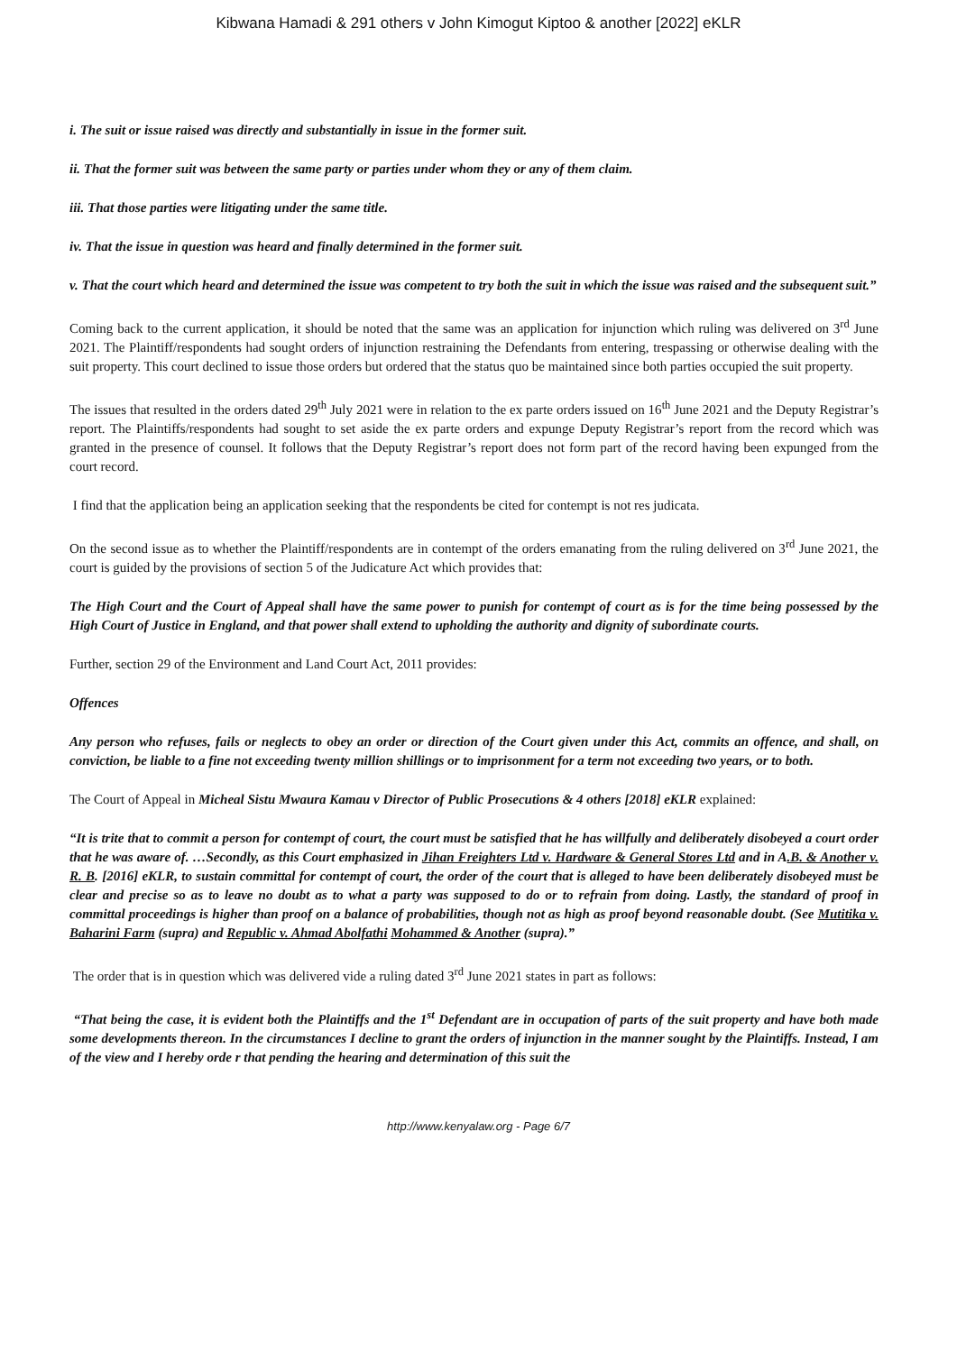Kibwana Hamadi & 291 others v John Kimogut Kiptoo & another [2022] eKLR
i. The suit or issue raised was directly and substantially in issue in the former suit.
ii. That the former suit was between the same party or parties under whom they or any of them claim.
iii. That those parties were litigating under the same title.
iv. That the issue in question was heard and finally determined in the former suit.
v. That the court which heard and determined the issue was competent to try both the suit in which the issue was raised and the subsequent suit.”
Coming back to the current application, it should be noted that the same was an application for injunction which ruling was delivered on 3<sup>rd</sup> June 2021. The Plaintiff/respondents had sought orders of injunction restraining the Defendants from entering, trespassing or otherwise dealing with the suit property. This court declined to issue those orders but ordered that the status quo be maintained since both parties occupied the suit property.
The issues that resulted in the orders dated 29<sup>th</sup> July 2021 were in relation to the ex parte orders issued on 16<sup>th</sup> June 2021 and the Deputy Registrar’s report. The Plaintiffs/respondents had sought to set aside the ex parte orders and expunge Deputy Registrar’s report from the record which was granted in the presence of counsel. It follows that the Deputy Registrar’s report does not form part of the record having been expunged from the court record.
I find that the application being an application seeking that the respondents be cited for contempt is not res judicata.
On the second issue as to whether the Plaintiff/respondents are in contempt of the orders emanating from the ruling delivered on 3<sup>rd</sup> June 2021, the court is guided by the provisions of section 5 of the Judicature Act which provides that:
The High Court and the Court of Appeal shall have the same power to punish for contempt of court as is for the time being possessed by the High Court of Justice in England, and that power shall extend to upholding the authority and dignity of subordinate courts.
Further, section 29 of the Environment and Land Court Act, 2011 provides:
Offences
Any person who refuses, fails or neglects to obey an order or direction of the Court given under this Act, commits an offence, and shall, on conviction, be liable to a fine not exceeding twenty million shillings or to imprisonment for a term not exceeding two years, or to both.
The Court of Appeal in Micheal Sistu Mwaura Kamau v Director of Public Prosecutions & 4 others [2018] eKLR explained:
“It is trite that to commit a person for contempt of court, the court must be satisfied that he has willfully and deliberately disobeyed a court order that he was aware of. …Secondly, as this Court emphasized in Jihan Freighters Ltd v. Hardware & General Stores Ltd and in A.B. & Another v. R. B. [2016] eKLR, to sustain committal for contempt of court, the order of the court that is alleged to have been deliberately disobeyed must be clear and precise so as to leave no doubt as to what a party was supposed to do or to refrain from doing. Lastly, the standard of proof in committal proceedings is higher than proof on a balance of probabilities, though not as high as proof beyond reasonable doubt. (See Mutitika v. Baharini Farm (supra) and Republic v. Ahmad Abolfathi Mohammed & Another (supra).”
The order that is in question which was delivered vide a ruling dated 3<sup>rd</sup> June 2021 states in part as follows:
“That being the case, it is evident both the Plaintiffs and the 1<sup>st</sup> Defendant are in occupation of parts of the suit property and have both made some developments thereon. In the circumstances I decline to grant the orders of injunction in the manner sought by the Plaintiffs. Instead, I am of the view and I hereby orde r that pending the hearing and determination of this suit the
http://www.kenyalaw.org - Page 6/7